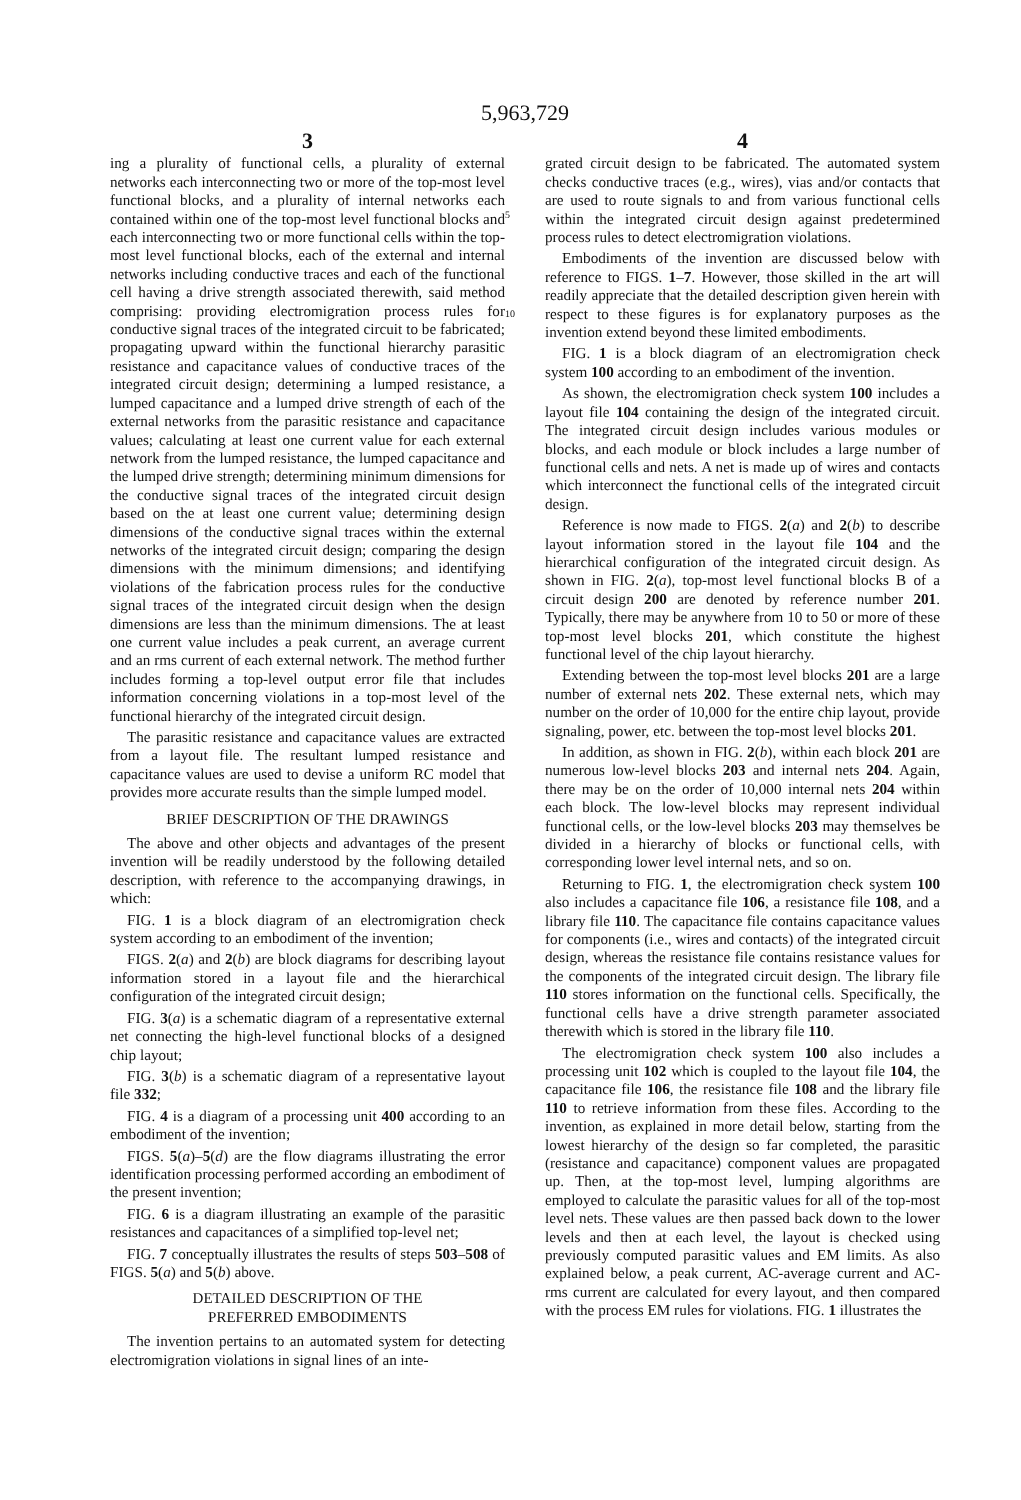5,963,729
3
ing a plurality of functional cells, a plurality of external networks each interconnecting two or more of the top-most level functional blocks, and a plurality of internal networks each contained within one of the top-most level functional blocks and each interconnecting two or more functional cells within the top-most level functional blocks, each of the external and internal networks including conductive traces and each of the functional cell having a drive strength associated therewith, said method comprising: providing electromigration process rules for conductive signal traces of the integrated circuit to be fabricated; propagating upward within the functional hierarchy parasitic resistance and capacitance values of conductive traces of the integrated circuit design; determining a lumped resistance, a lumped capacitance and a lumped drive strength of each of the external networks from the parasitic resistance and capacitance values; calculating at least one current value for each external network from the lumped resistance, the lumped capacitance and the lumped drive strength; determining minimum dimensions for the conductive signal traces of the integrated circuit design based on the at least one current value; determining design dimensions of the conductive signal traces within the external networks of the integrated circuit design; comparing the design dimensions with the minimum dimensions; and identifying violations of the fabrication process rules for the conductive signal traces of the integrated circuit design when the design dimensions are less than the minimum dimensions. The at least one current value includes a peak current, an average current and an rms current of each external network. The method further includes forming a top-level output error file that includes information concerning violations in a top-most level of the functional hierarchy of the integrated circuit design.
The parasitic resistance and capacitance values are extracted from a layout file. The resultant lumped resistance and capacitance values are used to devise a uniform RC model that provides more accurate results than the simple lumped model.
BRIEF DESCRIPTION OF THE DRAWINGS
The above and other objects and advantages of the present invention will be readily understood by the following detailed description, with reference to the accompanying drawings, in which:
FIG. 1 is a block diagram of an electromigration check system according to an embodiment of the invention;
FIGS. 2(a) and 2(b) are block diagrams for describing layout information stored in a layout file and the hierarchical configuration of the integrated circuit design;
FIG. 3(a) is a schematic diagram of a representative external net connecting the high-level functional blocks of a designed chip layout;
FIG. 3(b) is a schematic diagram of a representative layout file 332;
FIG. 4 is a diagram of a processing unit 400 according to an embodiment of the invention;
FIGS. 5(a)–5(d) are the flow diagrams illustrating the error identification processing performed according an embodiment of the present invention;
FIG. 6 is a diagram illustrating an example of the parasitic resistances and capacitances of a simplified top-level net;
FIG. 7 conceptually illustrates the results of steps 503–508 of FIGS. 5(a) and 5(b) above.
DETAILED DESCRIPTION OF THE
PREFERRED EMBODIMENTS
The invention pertains to an automated system for detecting electromigration violations in signal lines of an inte-
5
10
4
grated circuit design to be fabricated. The automated system checks conductive traces (e.g., wires), vias and/or contacts that are used to route signals to and from various functional cells within the integrated circuit design against predetermined process rules to detect electromigration violations.
Embodiments of the invention are discussed below with reference to FIGS. 1–7. However, those skilled in the art will readily appreciate that the detailed description given herein with respect to these figures is for explanatory purposes as the invention extend beyond these limited embodiments.
FIG. 1 is a block diagram of an electromigration check system 100 according to an embodiment of the invention.
As shown, the electromigration check system 100 includes a layout file 104 containing the design of the integrated circuit. The integrated circuit design includes various modules or blocks, and each module or block includes a large number of functional cells and nets. A net is made up of wires and contacts which interconnect the functional cells of the integrated circuit design.
Reference is now made to FIGS. 2(a) and 2(b) to describe layout information stored in the layout file 104 and the hierarchical configuration of the integrated circuit design. As shown in FIG. 2(a), top-most level functional blocks B of a circuit design 200 are denoted by reference number 201. Typically, there may be anywhere from 10 to 50 or more of these top-most level blocks 201, which constitute the highest functional level of the chip layout hierarchy.
Extending between the top-most level blocks 201 are a large number of external nets 202. These external nets, which may number on the order of 10,000 for the entire chip layout, provide signaling, power, etc. between the top-most level blocks 201.
In addition, as shown in FIG. 2(b), within each block 201 are numerous low-level blocks 203 and internal nets 204. Again, there may be on the order of 10,000 internal nets 204 within each block. The low-level blocks may represent individual functional cells, or the low-level blocks 203 may themselves be divided in a hierarchy of blocks or functional cells, with corresponding lower level internal nets, and so on.
Returning to FIG. 1, the electromigration check system 100 also includes a capacitance file 106, a resistance file 108, and a library file 110. The capacitance file contains capacitance values for components (i.e., wires and contacts) of the integrated circuit design, whereas the resistance file contains resistance values for the components of the integrated circuit design. The library file 110 stores information on the functional cells. Specifically, the functional cells have a drive strength parameter associated therewith which is stored in the library file 110.
The electromigration check system 100 also includes a processing unit 102 which is coupled to the layout file 104, the capacitance file 106, the resistance file 108 and the library file 110 to retrieve information from these files. According to the invention, as explained in more detail below, starting from the lowest hierarchy of the design so far completed, the parasitic (resistance and capacitance) component values are propagated up. Then, at the top-most level, lumping algorithms are employed to calculate the parasitic values for all of the top-most level nets. These values are then passed back down to the lower levels and then at each level, the layout is checked using previously computed parasitic values and EM limits. As also explained below, a peak current, AC-average current and AC-rms current are calculated for every layout, and then compared with the process EM rules for violations. FIG. 1 illustrates the